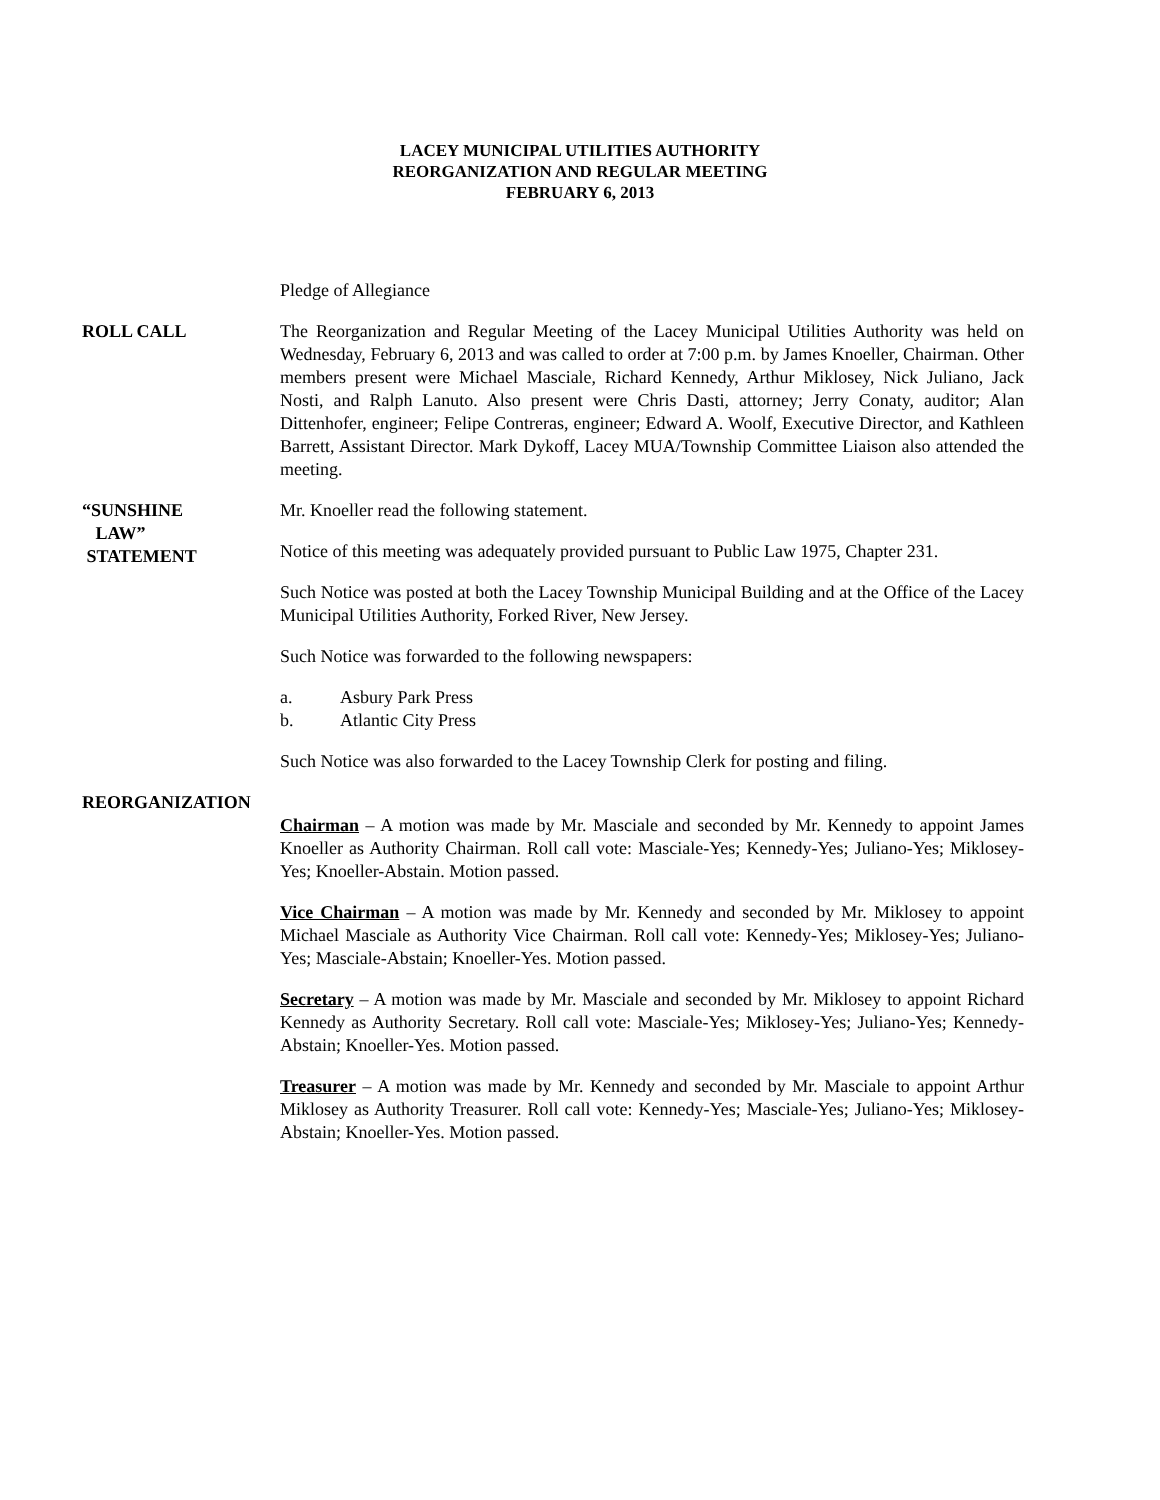LACEY MUNICIPAL UTILITIES AUTHORITY
REORGANIZATION AND REGULAR MEETING
FEBRUARY 6, 2013
Pledge of Allegiance
ROLL CALL The Reorganization and Regular Meeting of the Lacey Municipal Utilities Authority was held on Wednesday, February 6, 2013 and was called to order at 7:00 p.m. by James Knoeller, Chairman. Other members present were Michael Masciale, Richard Kennedy, Arthur Miklosey, Nick Juliano, Jack Nosti, and Ralph Lanuto. Also present were Chris Dasti, attorney; Jerry Conaty, auditor; Alan Dittenhofer, engineer; Felipe Contreras, engineer; Edward A. Woolf, Executive Director, and Kathleen Barrett, Assistant Director. Mark Dykoff, Lacey MUA/Township Committee Liaison also attended the meeting.
“SUNSHINE
LAW”
STATEMENT
Mr. Knoeller read the following statement.
Notice of this meeting was adequately provided pursuant to Public Law 1975, Chapter 231.
Such Notice was posted at both the Lacey Township Municipal Building and at the Office of the Lacey Municipal Utilities Authority, Forked River, New Jersey.
Such Notice was forwarded to the following newspapers:
a. Asbury Park Press
b. Atlantic City Press
Such Notice was also forwarded to the Lacey Township Clerk for posting and filing.
REORGANIZATION
Chairman – A motion was made by Mr. Masciale and seconded by Mr. Kennedy to appoint James Knoeller as Authority Chairman. Roll call vote: Masciale-Yes; Kennedy-Yes; Juliano-Yes; Miklosey-Yes; Knoeller-Abstain. Motion passed.
Vice Chairman – A motion was made by Mr. Kennedy and seconded by Mr. Miklosey to appoint Michael Masciale as Authority Vice Chairman. Roll call vote: Kennedy-Yes; Miklosey-Yes; Juliano-Yes; Masciale-Abstain; Knoeller-Yes. Motion passed.
Secretary – A motion was made by Mr. Masciale and seconded by Mr. Miklosey to appoint Richard Kennedy as Authority Secretary. Roll call vote: Masciale-Yes; Miklosey-Yes; Juliano-Yes; Kennedy-Abstain; Knoeller-Yes. Motion passed.
Treasurer – A motion was made by Mr. Kennedy and seconded by Mr. Masciale to appoint Arthur Miklosey as Authority Treasurer. Roll call vote: Kennedy-Yes; Masciale-Yes; Juliano-Yes; Miklosey-Abstain; Knoeller-Yes. Motion passed.